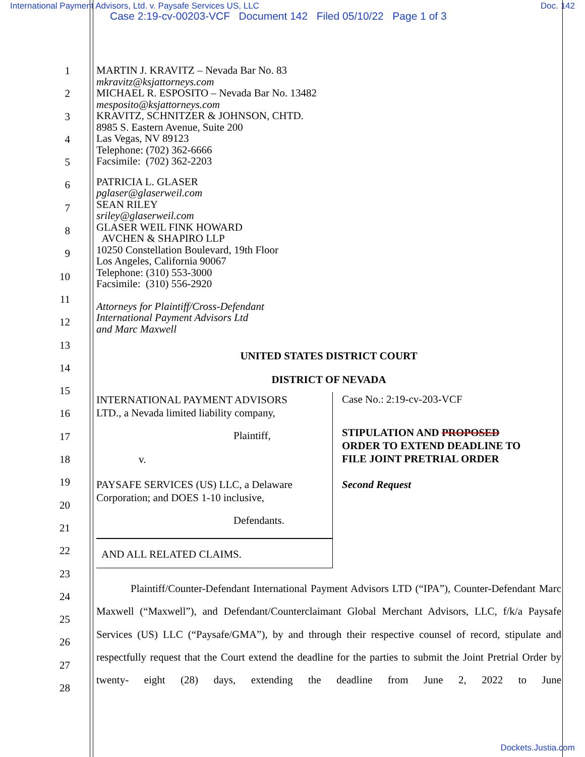International Payment Advisors, Ltd. v. Paysafe Services US, LLC Doc. 142
Case 2:19-cv-00203-VCF Document 142 Filed 05/10/22 Page 1 of 3
1
2
3
4
5
6
7
8
9
10
11
12
13
14
15
16
17
18
19
20
21
22
23
24
25
26
27
28
MARTIN J. KRAVITZ – Nevada Bar No. 83
mkravitz@ksjattorneys.com
MICHAEL R. ESPOSITO – Nevada Bar No. 13482
mesposito@ksjattorneys.com
KRAVITZ, SCHNITZER & JOHNSON, CHTD.
8985 S. Eastern Avenue, Suite 200
Las Vegas, NV 89123
Telephone: (702) 362-6666
Facsimile: (702) 362-2203
PATRICIA L. GLASER
pglaser@glaserweil.com
SEAN RILEY
sriley@glaserweil.com
GLASER WEIL FINK HOWARD
AVCHEN & SHAPIRO LLP
10250 Constellation Boulevard, 19th Floor
Los Angeles, California 90067
Telephone: (310) 553-3000
Facsimile: (310) 556-2920
Attorneys for Plaintiff/Cross-Defendant
International Payment Advisors Ltd
and Marc Maxwell
UNITED STATES DISTRICT COURT
DISTRICT OF NEVADA
INTERNATIONAL PAYMENT ADVISORS
LTD., a Nevada limited liability company,
Plaintiff,
v.
PAYSAFE SERVICES (US) LLC, a Delaware
Corporation; and DOES 1-10 inclusive,
Defendants.
AND ALL RELATED CLAIMS.
Case No.: 2:19-cv-203-VCF
STIPULATION AND PROPOSED
ORDER TO EXTEND DEADLINE TO
FILE JOINT PRETRIAL ORDER
Second Request
Plaintiff/Counter-Defendant International Payment Advisors LTD (“IPA”), Counter-Defendant Marc Maxwell (“Maxwell”), and Defendant/Counterclaimant Global Merchant Advisors, LLC, f/k/a Paysafe Services (US) LLC (“Paysafe/GMA”), by and through their respective counsel of record, stipulate and respectfully request that the Court extend the deadline for the parties to submit the Joint Pretrial Order by twenty- eight (28) days, extending the deadline from June 2, 2022 to June
Dockets.Justia.com